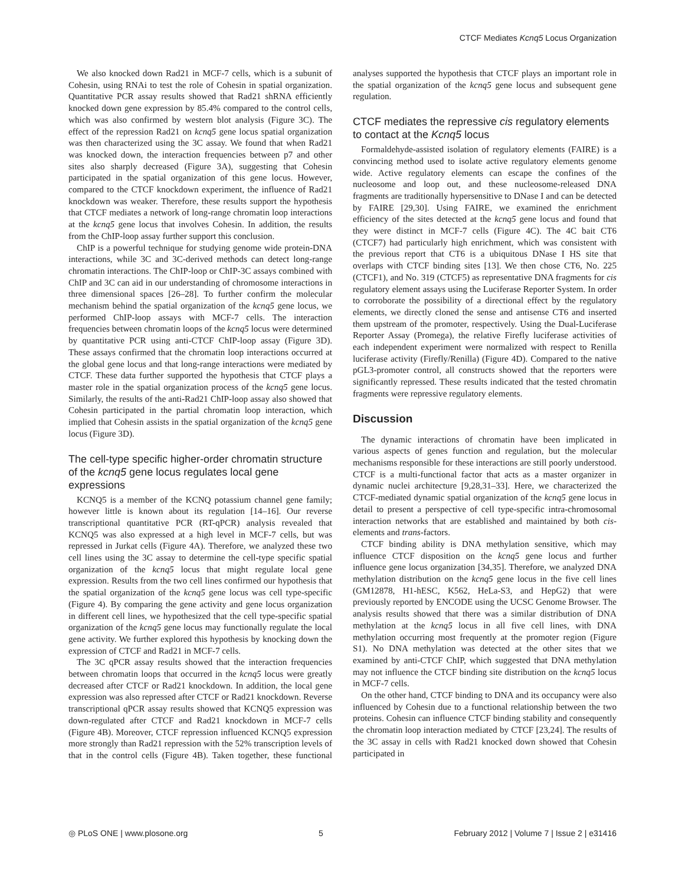CTCF Mediates Kcnq5 Locus Organization
We also knocked down Rad21 in MCF-7 cells, which is a subunit of Cohesin, using RNAi to test the role of Cohesin in spatial organization. Quantitative PCR assay results showed that Rad21 shRNA efficiently knocked down gene expression by 85.4% compared to the control cells, which was also confirmed by western blot analysis (Figure 3C). The effect of the repression Rad21 on kcnq5 gene locus spatial organization was then characterized using the 3C assay. We found that when Rad21 was knocked down, the interaction frequencies between p7 and other sites also sharply decreased (Figure 3A), suggesting that Cohesin participated in the spatial organization of this gene locus. However, compared to the CTCF knockdown experiment, the influence of Rad21 knockdown was weaker. Therefore, these results support the hypothesis that CTCF mediates a network of long-range chromatin loop interactions at the kcnq5 gene locus that involves Cohesin. In addition, the results from the ChIP-loop assay further support this conclusion.
ChIP is a powerful technique for studying genome wide protein-DNA interactions, while 3C and 3C-derived methods can detect long-range chromatin interactions. The ChIP-loop or ChIP-3C assays combined with ChIP and 3C can aid in our understanding of chromosome interactions in three dimensional spaces [26–28]. To further confirm the molecular mechanism behind the spatial organization of the kcnq5 gene locus, we performed ChIP-loop assays with MCF-7 cells. The interaction frequencies between chromatin loops of the kcnq5 locus were determined by quantitative PCR using anti-CTCF ChIP-loop assay (Figure 3D). These assays confirmed that the chromatin loop interactions occurred at the global gene locus and that long-range interactions were mediated by CTCF. These data further supported the hypothesis that CTCF plays a master role in the spatial organization process of the kcnq5 gene locus. Similarly, the results of the anti-Rad21 ChIP-loop assay also showed that Cohesin participated in the partial chromatin loop interaction, which implied that Cohesin assists in the spatial organization of the kcnq5 gene locus (Figure 3D).
The cell-type specific higher-order chromatin structure of the kcnq5 gene locus regulates local gene expressions
KCNQ5 is a member of the KCNQ potassium channel gene family; however little is known about its regulation [14–16]. Our reverse transcriptional quantitative PCR (RT-qPCR) analysis revealed that KCNQ5 was also expressed at a high level in MCF-7 cells, but was repressed in Jurkat cells (Figure 4A). Therefore, we analyzed these two cell lines using the 3C assay to determine the cell-type specific spatial organization of the kcnq5 locus that might regulate local gene expression. Results from the two cell lines confirmed our hypothesis that the spatial organization of the kcnq5 gene locus was cell type-specific (Figure 4). By comparing the gene activity and gene locus organization in different cell lines, we hypothesized that the cell type-specific spatial organization of the kcnq5 gene locus may functionally regulate the local gene activity. We further explored this hypothesis by knocking down the expression of CTCF and Rad21 in MCF-7 cells.
The 3C qPCR assay results showed that the interaction frequencies between chromatin loops that occurred in the kcnq5 locus were greatly decreased after CTCF or Rad21 knockdown. In addition, the local gene expression was also repressed after CTCF or Rad21 knockdown. Reverse transcriptional qPCR assay results showed that KCNQ5 expression was down-regulated after CTCF and Rad21 knockdown in MCF-7 cells (Figure 4B). Moreover, CTCF repression influenced KCNQ5 expression more strongly than Rad21 repression with the 52% transcription levels of that in the control cells (Figure 4B). Taken together, these functional analyses supported the hypothesis that CTCF plays an important role in the spatial organization of the kcnq5 gene locus and subsequent gene regulation.
CTCF mediates the repressive cis regulatory elements to contact at the Kcnq5 locus
Formaldehyde-assisted isolation of regulatory elements (FAIRE) is a convincing method used to isolate active regulatory elements genome wide. Active regulatory elements can escape the confines of the nucleosome and loop out, and these nucleosome-released DNA fragments are traditionally hypersensitive to DNase I and can be detected by FAIRE [29,30]. Using FAIRE, we examined the enrichment efficiency of the sites detected at the kcnq5 gene locus and found that they were distinct in MCF-7 cells (Figure 4C). The 4C bait CT6 (CTCF7) had particularly high enrichment, which was consistent with the previous report that CT6 is a ubiquitous DNase I HS site that overlaps with CTCF binding sites [13]. We then chose CT6, No. 225 (CTCF1), and No. 319 (CTCF5) as representative DNA fragments for cis regulatory element assays using the Luciferase Reporter System. In order to corroborate the possibility of a directional effect by the regulatory elements, we directly cloned the sense and antisense CT6 and inserted them upstream of the promoter, respectively. Using the Dual-Luciferase Reporter Assay (Promega), the relative Firefly luciferase activities of each independent experiment were normalized with respect to Renilla luciferase activity (Firefly/Renilla) (Figure 4D). Compared to the native pGL3-promoter control, all constructs showed that the reporters were significantly repressed. These results indicated that the tested chromatin fragments were repressive regulatory elements.
Discussion
The dynamic interactions of chromatin have been implicated in various aspects of genes function and regulation, but the molecular mechanisms responsible for these interactions are still poorly understood. CTCF is a multi-functional factor that acts as a master organizer in dynamic nuclei architecture [9,28,31–33]. Here, we characterized the CTCF-mediated dynamic spatial organization of the kcnq5 gene locus in detail to present a perspective of cell type-specific intra-chromosomal interaction networks that are established and maintained by both cis-elements and trans-factors.
CTCF binding ability is DNA methylation sensitive, which may influence CTCF disposition on the kcnq5 gene locus and further influence gene locus organization [34,35]. Therefore, we analyzed DNA methylation distribution on the kcnq5 gene locus in the five cell lines (GM12878, H1-hESC, K562, HeLa-S3, and HepG2) that were previously reported by ENCODE using the UCSC Genome Browser. The analysis results showed that there was a similar distribution of DNA methylation at the kcnq5 locus in all five cell lines, with DNA methylation occurring most frequently at the promoter region (Figure S1). No DNA methylation was detected at the other sites that we examined by anti-CTCF ChIP, which suggested that DNA methylation may not influence the CTCF binding site distribution on the kcnq5 locus in MCF-7 cells.
On the other hand, CTCF binding to DNA and its occupancy were also influenced by Cohesin due to a functional relationship between the two proteins. Cohesin can influence CTCF binding stability and consequently the chromatin loop interaction mediated by CTCF [23,24]. The results of the 3C assay in cells with Rad21 knocked down showed that Cohesin participated in
◎ PLoS ONE | www.plosone.org 5 February 2012 | Volume 7 | Issue 2 | e31416